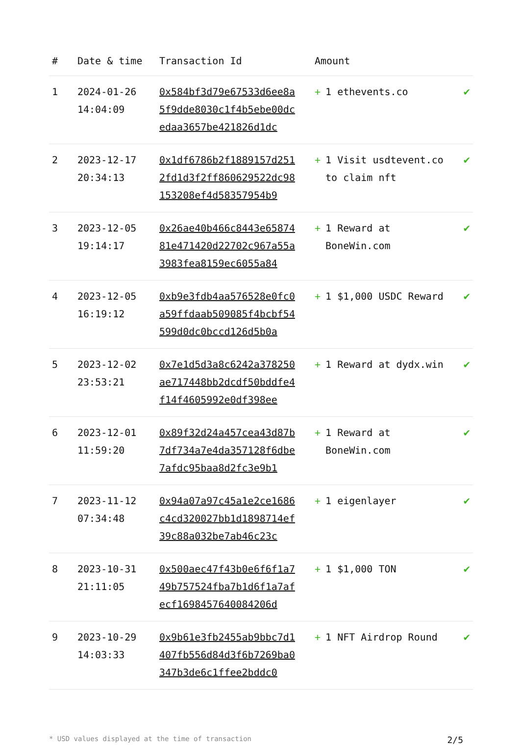| # | Date & time | Transaction Id | Amount | |
| --- | --- | --- | --- | --- |
| 1 | 2024-01-26 14:04:09 | 0x584bf3d79e67533d6ee8a5f9dde8030c1f4b5ebe00dcedaa3657be421826d1dc | + 1 ethevents.co | ✔ |
| 2 | 2023-12-17 20:34:13 | 0x1df6786b2f1889157d2512fd1d3f2ff860629522dc98153208ef4d58357954b9 | + 1 Visit usdtevent.co to claim nft | ✔ |
| 3 | 2023-12-05 19:14:17 | 0x26ae40b466c8443e6587481e471420d22702c967a55a3983fea8159ec6055a84 | + 1 Reward at BoneWin.com | ✔ |
| 4 | 2023-12-05 16:19:12 | 0xb9e3fdb4aa576528e0fc0a59ffdaab509085f4bcbf54599d0dc0bccd126d5b0a | + 1 $1,000 USDC Reward | ✔ |
| 5 | 2023-12-02 23:53:21 | 0x7e1d5d3a8c6242a378250ae717448bb2dcdf50bddfe4f14f4605992e0df398ee | + 1 Reward at dydx.win | ✔ |
| 6 | 2023-12-01 11:59:20 | 0x89f32d24a457cea43d87b7df734a7e4da357128f6dbe7afdc95baa8d2fc3e9b1 | + 1 Reward at BoneWin.com | ✔ |
| 7 | 2023-11-12 07:34:48 | 0x94a07a97c45a1e2ce1686c4cd320027bb1d1898714ef39c88a032be7ab46c23c | + 1 eigenlayer | ✔ |
| 8 | 2023-10-31 21:11:05 | 0x500aec47f43b0e6f6f1a749b757524fba7b1d6f1a7afecf1698457640084206d | + 1 $1,000 TON | ✔ |
| 9 | 2023-10-29 14:03:33 | 0x9b61e3fb2455ab9bbc7d1407fb556d84d3f6b7269ba0347b3de6c1ffee2bddc0 | + 1 NFT Airdrop Round | ✔ |
* USD values displayed at the time of transaction 2/5